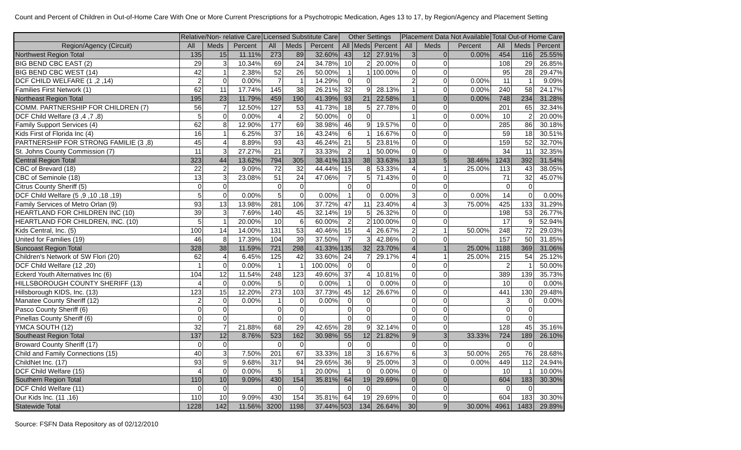Count and Percent of Children in Out-of-Home Care With One or More Current Prescriptions for a Psychotropic Medication, Ages 13 to 17, by Region/Agency and Placement Setting
| | Relative/Non- relative Care | | | Licensed Substitute Care | | | Other Settings | | | Placement Data Not Available | | | Total Out-of Home Care | | |
| --- | --- | --- | --- | --- | --- | --- | --- | --- | --- | --- | --- | --- | --- | --- | --- |
| Region/Agency (Circuit) | All | Meds | Percent | All | Meds | Percent | All | Meds | Percent | All | Meds | Percent | All | Meds | Percent |
| Northwest Region Total | 135 | 15 | 11.11% | 273 | 89 | 32.60% | 43 | 12 | 27.91% | 3 | 0 | 0.00% | 454 | 116 | 25.55% |
| BIG BEND CBC EAST (2) | 29 | 3 | 10.34% | 69 | 24 | 34.78% | 10 | 2 | 20.00% | 0 | 0 | | 108 | 29 | 26.85% |
| BIG BEND CBC WEST (14) | 42 | 1 | 2.38% | 52 | 26 | 50.00% | 1 | 1 | 100.00% | 0 | 0 | | 95 | 28 | 29.47% |
| DCF CHILD WELFARE (1 ,2 ,14) | 2 | 0 | 0.00% | 7 | 1 | 14.29% | 0 | 0 | | 2 | 0 | 0.00% | 11 | 1 | 9.09% |
| Families First Network (1) | 62 | 11 | 17.74% | 145 | 38 | 26.21% | 32 | 9 | 28.13% | 1 | 0 | 0.00% | 240 | 58 | 24.17% |
| Northeast Region Total | 195 | 23 | 11.79% | 459 | 190 | 41.39% | 93 | 21 | 22.58% | 1 | 0 | 0.00% | 748 | 234 | 31.28% |
| COMM. PARTNERSHIP FOR CHILDREN (7) | 56 | 7 | 12.50% | 127 | 53 | 41.73% | 18 | 5 | 27.78% | 0 | 0 | | 201 | 65 | 32.34% |
| DCF Child Welfare (3 ,4 ,7 ,8) | 5 | 0 | 0.00% | 4 | 2 | 50.00% | 0 | 0 | | 1 | 0 | 0.00% | 10 | 2 | 20.00% |
| Family Support Services (4) | 62 | 8 | 12.90% | 177 | 69 | 38.98% | 46 | 9 | 19.57% | 0 | 0 | | 285 | 86 | 30.18% |
| Kids First of Florida Inc (4) | 16 | 1 | 6.25% | 37 | 16 | 43.24% | 6 | 1 | 16.67% | 0 | 0 | | 59 | 18 | 30.51% |
| PARTNERSHIP FOR STRONG FAMILIE (3 ,8) | 45 | 4 | 8.89% | 93 | 43 | 46.24% | 21 | 5 | 23.81% | 0 | 0 | | 159 | 52 | 32.70% |
| St. Johns County Commission (7) | 11 | 3 | 27.27% | 21 | 7 | 33.33% | 2 | 1 | 50.00% | 0 | 0 | | 34 | 11 | 32.35% |
| Central Region Total | 323 | 44 | 13.62% | 794 | 305 | 38.41% | 113 | 38 | 33.63% | 13 | 5 | 38.46% | 1243 | 392 | 31.54% |
| CBC of Brevard (18) | 22 | 2 | 9.09% | 72 | 32 | 44.44% | 15 | 8 | 53.33% | 4 | 1 | 25.00% | 113 | 43 | 38.05% |
| CBC of Seminole (18) | 13 | 3 | 23.08% | 51 | 24 | 47.06% | 7 | 5 | 71.43% | 0 | 0 | | 71 | 32 | 45.07% |
| Citrus County Sheriff (5) | 0 | 0 | | 0 | 0 | | 0 | 0 | | 0 | 0 | | 0 | 0 | |
| DCF Child Welfare (5 ,9 ,10 ,18 ,19) | 5 | 0 | 0.00% | 5 | 0 | 0.00% | 1 | 0 | 0.00% | 3 | 0 | 0.00% | 14 | 0 | 0.00% |
| Family Services of Metro Orlan (9) | 93 | 13 | 13.98% | 281 | 106 | 37.72% | 47 | 11 | 23.40% | 4 | 3 | 75.00% | 425 | 133 | 31.29% |
| HEARTLAND FOR CHILDREN INC (10) | 39 | 3 | 7.69% | 140 | 45 | 32.14% | 19 | 5 | 26.32% | 0 | 0 | | 198 | 53 | 26.77% |
| HEARTLAND FOR CHILDREN, INC. (10) | 5 | 1 | 20.00% | 10 | 6 | 60.00% | 2 | 2 | 100.00% | 0 | 0 | | 17 | 9 | 52.94% |
| Kids Central, Inc. (5) | 100 | 14 | 14.00% | 131 | 53 | 40.46% | 15 | 4 | 26.67% | 2 | 1 | 50.00% | 248 | 72 | 29.03% |
| United for Families (19) | 46 | 8 | 17.39% | 104 | 39 | 37.50% | 7 | 3 | 42.86% | 0 | 0 | | 157 | 50 | 31.85% |
| Suncoast Region Total | 328 | 38 | 11.59% | 721 | 298 | 41.33% | 135 | 32 | 23.70% | 4 | 1 | 25.00% | 1188 | 369 | 31.06% |
| Children's Network of SW Flori (20) | 62 | 4 | 6.45% | 125 | 42 | 33.60% | 24 | 7 | 29.17% | 4 | 1 | 25.00% | 215 | 54 | 25.12% |
| DCF Child Welfare (12 ,20) | 1 | 0 | 0.00% | 1 | 1 | 100.00% | 0 | 0 | | 0 | 0 | | 2 | 1 | 50.00% |
| Eckerd Youth Alternatives Inc (6) | 104 | 12 | 11.54% | 248 | 123 | 49.60% | 37 | 4 | 10.81% | 0 | 0 | | 389 | 139 | 35.73% |
| HILLSBOROUGH COUNTY SHERIFF (13) | 4 | 0 | 0.00% | 5 | 0 | 0.00% | 1 | 0 | 0.00% | 0 | 0 | | 10 | 0 | 0.00% |
| Hillsborough KIDS, Inc. (13) | 123 | 15 | 12.20% | 273 | 103 | 37.73% | 45 | 12 | 26.67% | 0 | 0 | | 441 | 130 | 29.48% |
| Manatee County Sheriff (12) | 2 | 0 | 0.00% | 1 | 0 | 0.00% | 0 | 0 | | 0 | 0 | | 3 | 0 | 0.00% |
| Pasco County Sheriff (6) | 0 | 0 | | 0 | 0 | | 0 | 0 | | 0 | 0 | | 0 | 0 | |
| Pinellas County Sheriff (6) | 0 | 0 | | 0 | 0 | | 0 | 0 | | 0 | 0 | | 0 | 0 | |
| YMCA SOUTH (12) | 32 | 7 | 21.88% | 68 | 29 | 42.65% | 28 | 9 | 32.14% | 0 | 0 | | 128 | 45 | 35.16% |
| Southeast Region Total | 137 | 12 | 8.76% | 523 | 162 | 30.98% | 55 | 12 | 21.82% | 9 | 3 | 33.33% | 724 | 189 | 26.10% |
| Broward County Sheriff (17) | 0 | 0 | | 0 | 0 | | 0 | 0 | | 0 | 0 | | 0 | 0 | |
| Child and Family Connections (15) | 40 | 3 | 7.50% | 201 | 67 | 33.33% | 18 | 3 | 16.67% | 6 | 3 | 50.00% | 265 | 76 | 28.68% |
| ChildNet Inc. (17) | 93 | 9 | 9.68% | 317 | 94 | 29.65% | 36 | 9 | 25.00% | 3 | 0 | 0.00% | 449 | 112 | 24.94% |
| DCF Child Welfare (15) | 4 | 0 | 0.00% | 5 | 1 | 20.00% | 1 | 0 | 0.00% | 0 | 0 | | 10 | 1 | 10.00% |
| Southern Region Total | 110 | 10 | 9.09% | 430 | 154 | 35.81% | 64 | 19 | 29.69% | 0 | 0 | | 604 | 183 | 30.30% |
| DCF Child Welfare (11) | 0 | 0 | | 0 | 0 | | 0 | 0 | | 0 | 0 | | 0 | 0 | |
| Our Kids Inc. (11 ,16) | 110 | 10 | 9.09% | 430 | 154 | 35.81% | 64 | 19 | 29.69% | 0 | 0 | | 604 | 183 | 30.30% |
| Statewide Total | 1228 | 142 | 11.56% | 3200 | 1198 | 37.44% | 503 | 134 | 26.64% | 30 | 9 | 30.00% | 4961 | 1483 | 29.89% |
Source: FSFN Data Repository as of 02/12/2010